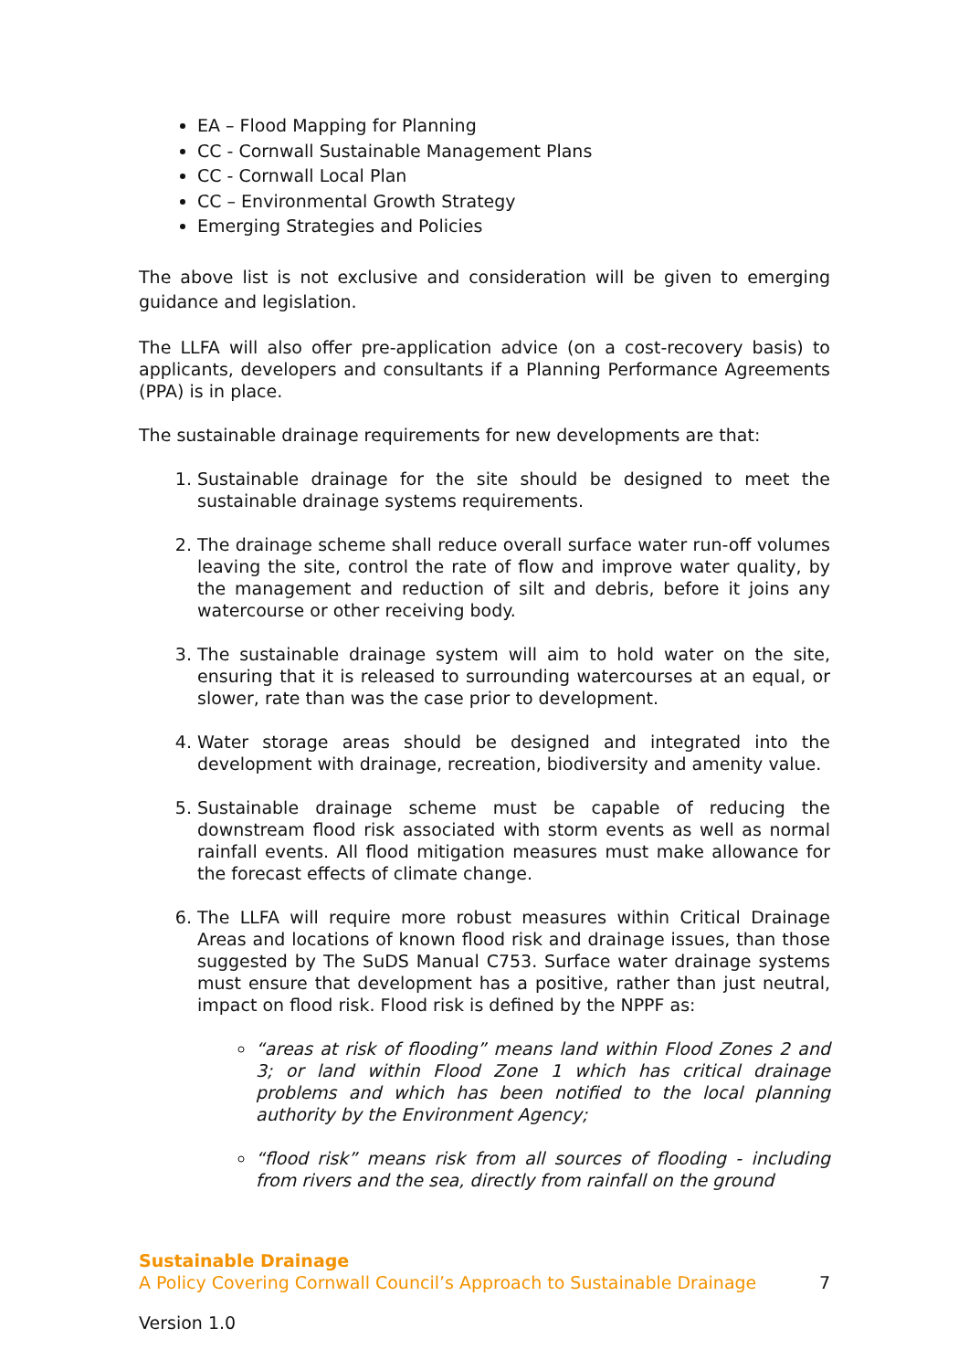EA – Flood Mapping for Planning
CC - Cornwall Sustainable Management Plans
CC - Cornwall Local Plan
CC – Environmental Growth Strategy
Emerging Strategies and Policies
The above list is not exclusive and consideration will be given to emerging guidance and legislation.
The LLFA will also offer pre-application advice (on a cost-recovery basis) to applicants, developers and consultants if a Planning Performance Agreements (PPA) is in place.
The sustainable drainage requirements for new developments are that:
1. Sustainable drainage for the site should be designed to meet the sustainable drainage systems requirements.
2. The drainage scheme shall reduce overall surface water run-off volumes leaving the site, control the rate of flow and improve water quality, by the management and reduction of silt and debris, before it joins any watercourse or other receiving body.
3. The sustainable drainage system will aim to hold water on the site, ensuring that it is released to surrounding watercourses at an equal, or slower, rate than was the case prior to development.
4. Water storage areas should be designed and integrated into the development with drainage, recreation, biodiversity and amenity value.
5. Sustainable drainage scheme must be capable of reducing the downstream flood risk associated with storm events as well as normal rainfall events. All flood mitigation measures must make allowance for the forecast effects of climate change.
6. The LLFA will require more robust measures within Critical Drainage Areas and locations of known flood risk and drainage issues, than those suggested by The SuDS Manual C753. Surface water drainage systems must ensure that development has a positive, rather than just neutral, impact on flood risk. Flood risk is defined by the NPPF as:
“areas at risk of flooding” means land within Flood Zones 2 and 3; or land within Flood Zone 1 which has critical drainage problems and which has been notified to the local planning authority by the Environment Agency;
“flood risk” means risk from all sources of flooding - including from rivers and the sea, directly from rainfall on the ground
Sustainable Drainage
A Policy Covering Cornwall Council’s Approach to Sustainable Drainage 7
Version 1.0